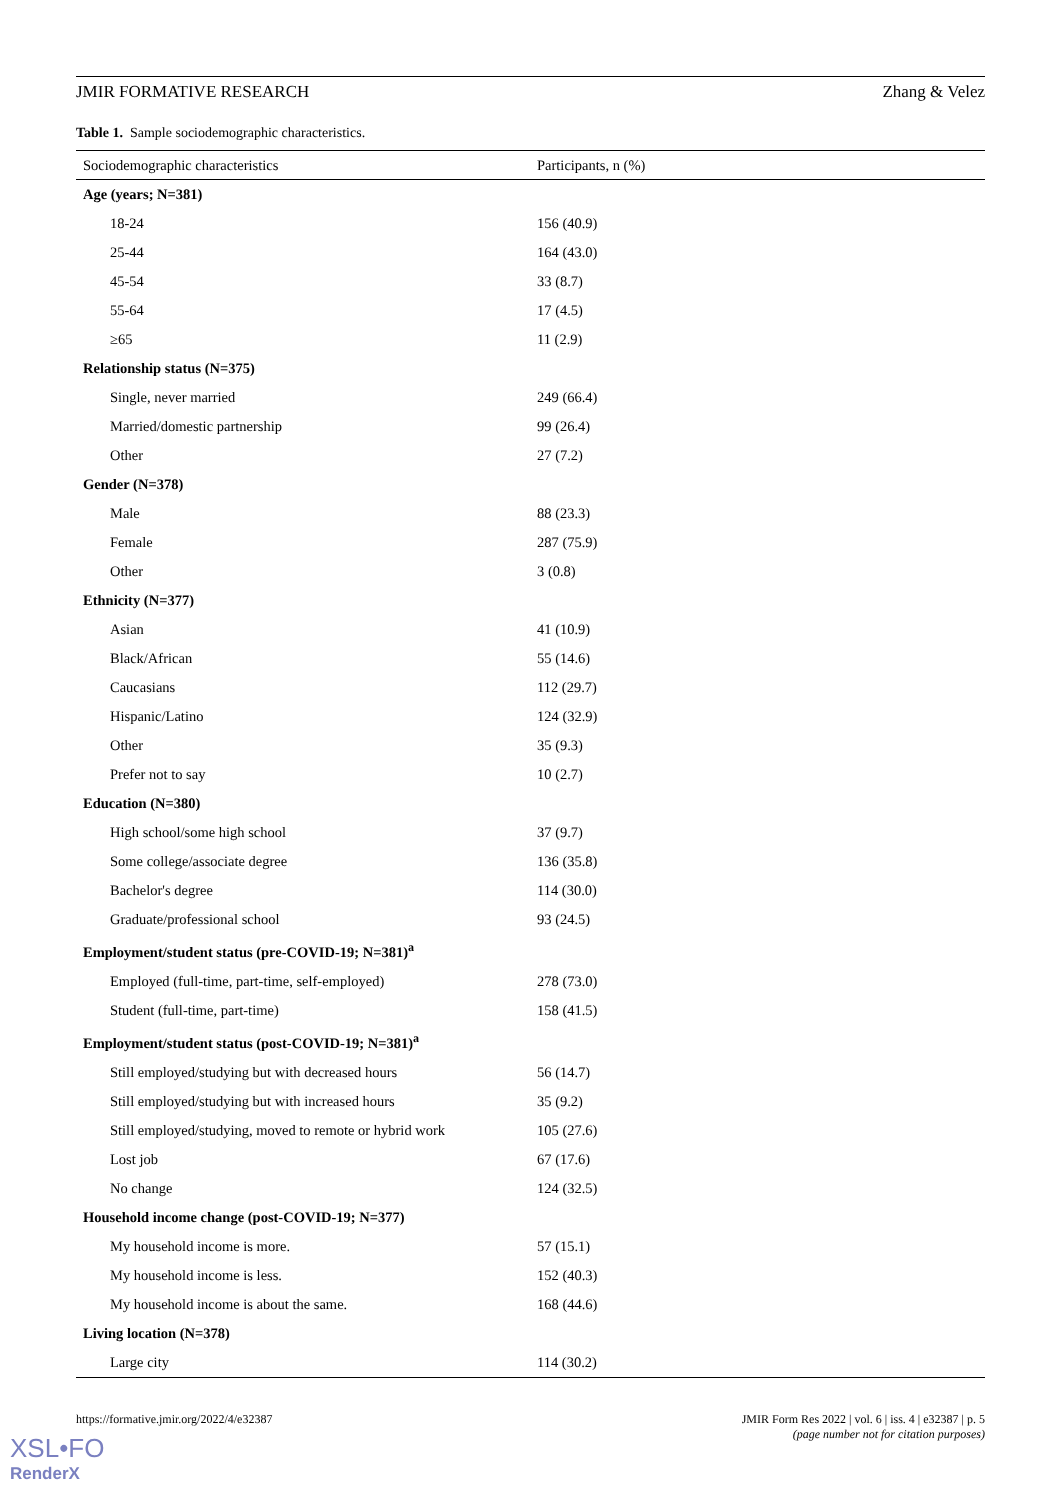JMIR FORMATIVE RESEARCH Zhang & Velez
Table 1. Sample sociodemographic characteristics.
| Sociodemographic characteristics | Participants, n (%) |
| --- | --- |
| Age (years; N=381) | |
| 18-24 | 156 (40.9) |
| 25-44 | 164 (43.0) |
| 45-54 | 33 (8.7) |
| 55-64 | 17 (4.5) |
| ≥65 | 11 (2.9) |
| Relationship status (N=375) | |
| Single, never married | 249 (66.4) |
| Married/domestic partnership | 99 (26.4) |
| Other | 27 (7.2) |
| Gender (N=378) | |
| Male | 88 (23.3) |
| Female | 287 (75.9) |
| Other | 3 (0.8) |
| Ethnicity (N=377) | |
| Asian | 41 (10.9) |
| Black/African | 55 (14.6) |
| Caucasians | 112 (29.7) |
| Hispanic/Latino | 124 (32.9) |
| Other | 35 (9.3) |
| Prefer not to say | 10 (2.7) |
| Education (N=380) | |
| High school/some high school | 37 (9.7) |
| Some college/associate degree | 136 (35.8) |
| Bachelor's degree | 114 (30.0) |
| Graduate/professional school | 93 (24.5) |
| Employment/student status (pre-COVID-19; N=381)<sup>a</sup> | |
| Employed (full-time, part-time, self-employed) | 278 (73.0) |
| Student (full-time, part-time) | 158 (41.5) |
| Employment/student status (post-COVID-19; N=381)<sup>a</sup> | |
| Still employed/studying but with decreased hours | 56 (14.7) |
| Still employed/studying but with increased hours | 35 (9.2) |
| Still employed/studying, moved to remote or hybrid work | 105 (27.6) |
| Lost job | 67 (17.6) |
| No change | 124 (32.5) |
| Household income change (post-COVID-19; N=377) | |
| My household income is more. | 57 (15.1) |
| My household income is less. | 152 (40.3) |
| My household income is about the same. | 168 (44.6) |
| Living location (N=378) | |
| Large city | 114 (30.2) |
https://formative.jmir.org/2022/4/e32387
JMIR Form Res 2022 | vol. 6 | iss. 4 | e32387 | p. 5
(page number not for citation purposes)
XSL•FO
RenderX